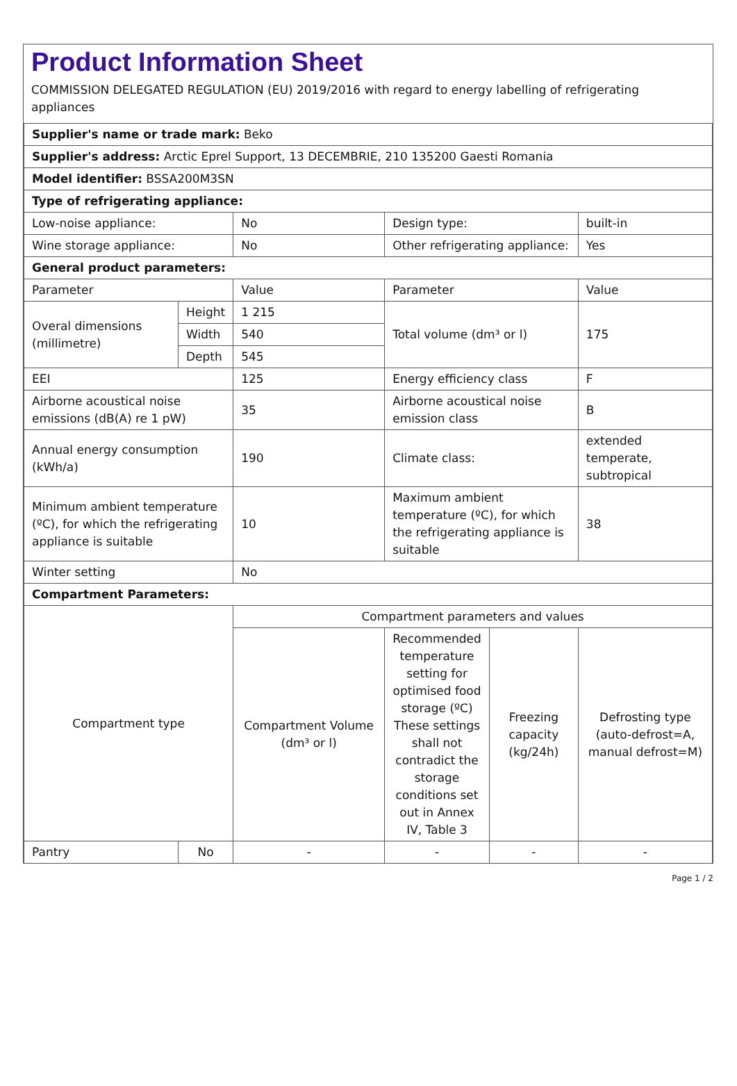Product Information Sheet
COMMISSION DELEGATED REGULATION (EU) 2019/2016 with regard to energy labelling of refrigerating appliances
| Supplier's name or trade mark: Beko | | | | | |
| Supplier's address: Arctic Eprel Support, 13 DECEMBRIE, 210 135200 Gaesti Romania | | | | | |
| Model identifier: BSSA200M3SN | | | | | |
| Type of refrigerating appliance: | | | | | |
| Low-noise appliance: | | No | Design type: | | built-in |
| Wine storage appliance: | | No | Other refrigerating appliance: | | Yes |
| General product parameters: | | | | | |
| Parameter | | Value | Parameter | | Value |
| Overal dimensions (millimetre) | Height | 1 215 | Total volume (dm³ or l) | | 175 |
| | Width | 540 | | | |
| | Depth | 545 | | | |
| EEI | | 125 | Energy efficiency class | | F |
| Airborne acoustical noise emissions (dB(A) re 1 pW) | | 35 | Airborne acoustical noise emission class | | B |
| Annual energy consumption (kWh/a) | | 190 | Climate class: | | extended temperate, subtropical |
| Minimum ambient temperature (ºC), for which the refrigerating appliance is suitable | | 10 | Maximum ambient temperature (ºC), for which the refrigerating appliance is suitable | | 38 |
| Winter setting | | No | | | |
| Compartment Parameters: | | | | | |
| Compartment type | | Compartment parameters and values | | | |
| | | Compartment Volume (dm³ or l) | Recommended temperature setting for optimised food storage (ºC) These settings shall not contradict the storage conditions set out in Annex IV, Table 3 | Freezing capacity (kg/24h) | Defrosting type (auto-defrost=A, manual defrost=M) |
| Pantry | No | - | - | - | - |
Page 1 / 2